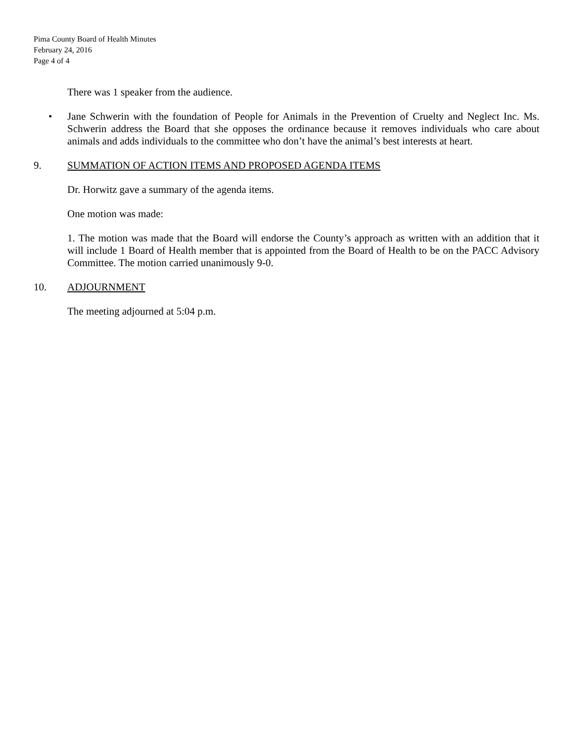Pima County Board of Health Minutes
February 24, 2016
Page 4 of 4
There was 1 speaker from the audience.
• Jane Schwerin with the foundation of People for Animals in the Prevention of Cruelty and Neglect Inc. Ms. Schwerin address the Board that she opposes the ordinance because it removes individuals who care about animals and adds individuals to the committee who don’t have the animal’s best interests at heart.
9. SUMMATION OF ACTION ITEMS AND PROPOSED AGENDA ITEMS
Dr. Horwitz gave a summary of the agenda items.
One motion was made:
1. The motion was made that the Board will endorse the County’s approach as written with an addition that it will include 1 Board of Health member that is appointed from the Board of Health to be on the PACC Advisory Committee. The motion carried unanimously 9-0.
10. ADJOURNMENT
The meeting adjourned at 5:04 p.m.